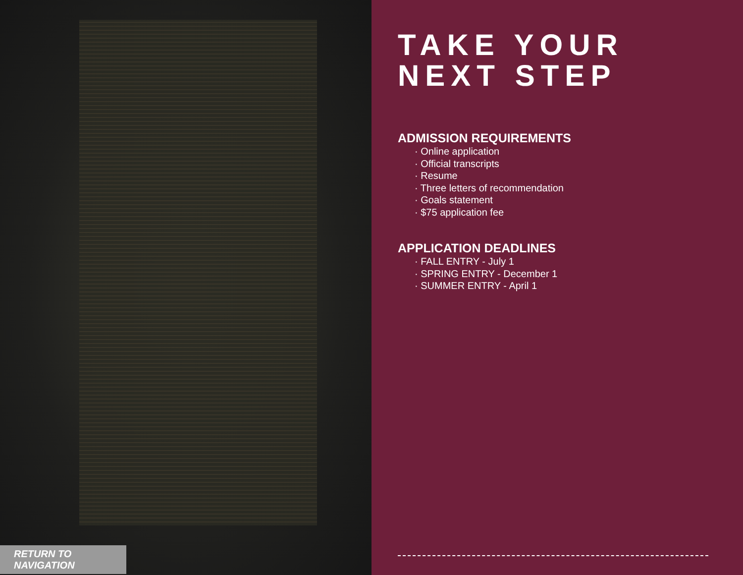RETURN TO NAVIGATION
TAKE YOUR
NEXT STEP
ADMISSION REQUIREMENTS
· Online application
· Official transcripts
· Resume
· Three letters of recommendation
· Goals statement
· $75 application fee
APPLICATION DEADLINES
· FALL ENTRY - July 1
· SPRING ENTRY - December 1
· SUMMER ENTRY - April 1